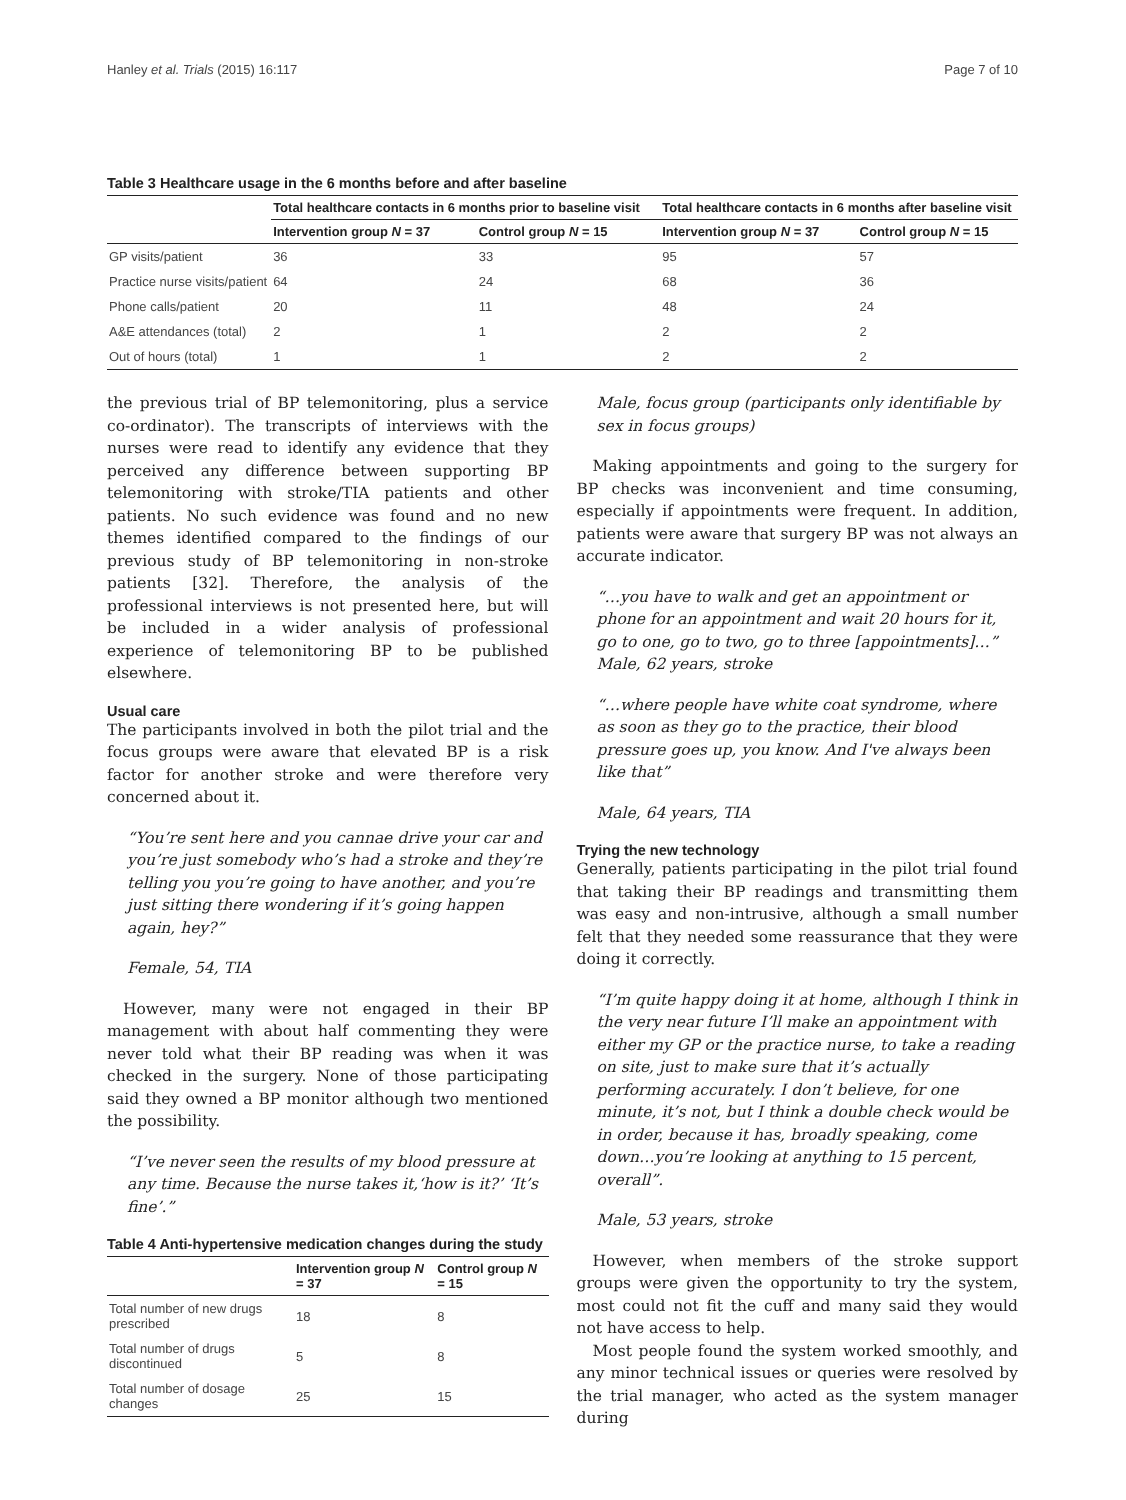Hanley et al. Trials (2015) 16:117 Page 7 of 10
Table 3 Healthcare usage in the 6 months before and after baseline
| | Total healthcare contacts in 6 months prior to baseline visit | | Total healthcare contacts in 6 months after baseline visit | |
| --- | --- | --- | --- | --- |
| | Intervention group N = 37 | Control group N = 15 | Intervention group N = 37 | Control group N = 15 |
| GP visits/patient | 36 | 33 | 95 | 57 |
| Practice nurse visits/patient | 64 | 24 | 68 | 36 |
| Phone calls/patient | 20 | 11 | 48 | 24 |
| A&E attendances (total) | 2 | 1 | 2 | 2 |
| Out of hours (total) | 1 | 1 | 2 | 2 |
the previous trial of BP telemonitoring, plus a service co-ordinator). The transcripts of interviews with the nurses were read to identify any evidence that they perceived any difference between supporting BP telemonitoring with stroke/TIA patients and other patients. No such evidence was found and no new themes identified compared to the findings of our previous study of BP telemonitoring in non-stroke patients [32]. Therefore, the analysis of the professional interviews is not presented here, but will be included in a wider analysis of professional experience of telemonitoring BP to be published elsewhere.
Usual care
The participants involved in both the pilot trial and the focus groups were aware that elevated BP is a risk factor for another stroke and were therefore very concerned about it.
“You’re sent here and you cannae drive your car and you’re just somebody who’s had a stroke and they’re telling you you’re going to have another, and you’re just sitting there wondering if it’s going happen again, hey?”
Female, 54, TIA
However, many were not engaged in their BP management with about half commenting they were never told what their BP reading was when it was checked in the surgery. None of those participating said they owned a BP monitor although two mentioned the possibility.
“I’ve never seen the results of my blood pressure at any time. Because the nurse takes it,‘how is it?’ ‘It’s fine’.”
Table 4 Anti-hypertensive medication changes during the study
| | Intervention group N = 37 | Control group N = 15 |
| --- | --- | --- |
| Total number of new drugs prescribed | 18 | 8 |
| Total number of drugs discontinued | 5 | 8 |
| Total number of dosage changes | 25 | 15 |
Male, focus group (participants only identifiable by sex in focus groups)
Making appointments and going to the surgery for BP checks was inconvenient and time consuming, especially if appointments were frequent. In addition, patients were aware that surgery BP was not always an accurate indicator.
“…you have to walk and get an appointment or phone for an appointment and wait 20 hours for it, go to one, go to two, go to three [appointments]…”
Male, 62 years, stroke
“…where people have white coat syndrome, where as soon as they go to the practice, their blood pressure goes up, you know. And I've always been like that”
Male, 64 years, TIA
Trying the new technology
Generally, patients participating in the pilot trial found that taking their BP readings and transmitting them was easy and non-intrusive, although a small number felt that they needed some reassurance that they were doing it correctly.
“I’m quite happy doing it at home, although I think in the very near future I’ll make an appointment with either my GP or the practice nurse, to take a reading on site, just to make sure that it’s actually performing accurately. I don’t believe, for one minute, it’s not, but I think a double check would be in order, because it has, broadly speaking, come down…you’re looking at anything to 15 percent, overall”.
Male, 53 years, stroke
However, when members of the stroke support groups were given the opportunity to try the system, most could not fit the cuff and many said they would not have access to help.
Most people found the system worked smoothly, and any minor technical issues or queries were resolved by the trial manager, who acted as the system manager during